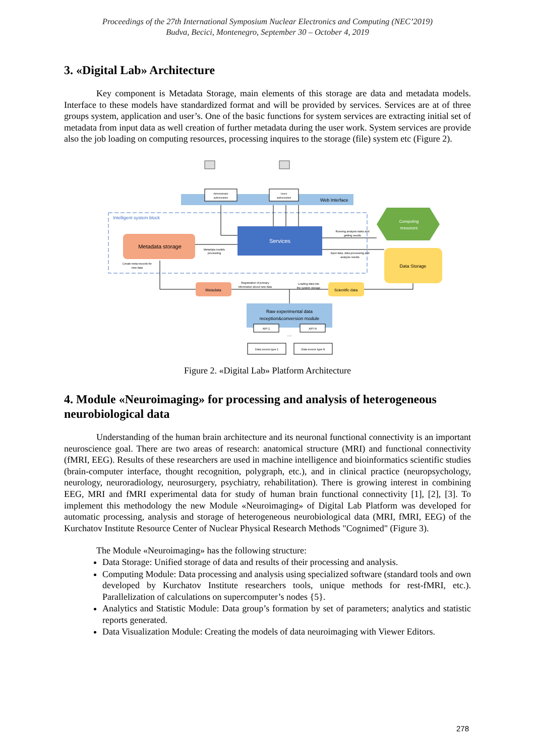Proceedings of the 27th International Symposium Nuclear Electronics and Computing (NEC’2019)
Budva, Becici, Montenegro, September 30 – October 4, 2019
3. «Digital Lab» Architecture
Key component is Metadata Storage, main elements of this storage are data and metadata models. Interface to these models have standardized format and will be provided by services. Services are at of three groups system, application and user’s. One of the basic functions for system services are extracting initial set of metadata from input data as well creation of further metadata during the user work. System services are provide also the job loading on computing resources, processing inquires to the storage (file) system etc (Figure 2).
Web Interface
Administrator
authorization
Users
authorization
Intelligent system block
Services
Metadata storage
Metadata models
processing
Create meta-records for
new data
Computing
resources
Data Storage
Running analysis tasks and
getting results
Input data, data processing and
analysis results
Metadata
Scientific data
Registration of primary
information about new data
Loading data into
the system storage
Raw experimental data
reception&conversion module
API 1
API N
......
Data source type 1
Data source type N
Figure 2. «Digital Lab» Platform Architecture
4. Module «Neuroimaging» for processing and analysis of heterogeneous neurobiological data
Understanding of the human brain architecture and its neuronal functional connectivity is an important neuroscience goal. There are two areas of research: anatomical structure (MRI) and functional connectivity (fMRI, EEG). Results of these researchers are used in machine intelligence and bioinformatics scientific studies (brain-computer interface, thought recognition, polygraph, etc.), and in clinical practice (neuropsychology, neurology, neuroradiology, neurosurgery, psychiatry, rehabilitation). There is growing interest in combining EEG, MRI and fMRI experimental data for study of human brain functional connectivity [1], [2], [3]. To implement this methodology the new Module «Neuroimaging» of Digital Lab Platform was developed for automatic processing, analysis and storage of heterogeneous neurobiological data (MRI, fMRI, EEG) of the Kurchatov Institute Resource Center of Nuclear Physical Research Methods "Cognimed" (Figure 3).
The Module «Neuroimaging» has the following structure:
Data Storage: Unified storage of data and results of their processing and analysis.
Computing Module: Data processing and analysis using specialized software (standard tools and own developed by Kurchatov Institute researchers tools, unique methods for rest-fMRI, etc.). Parallelization of calculations on supercomputer’s nodes {5}.
Analytics and Statistic Module: Data group’s formation by set of parameters; analytics and statistic reports generated.
Data Visualization Module: Creating the models of data neuroimaging with Viewer Editors.
278